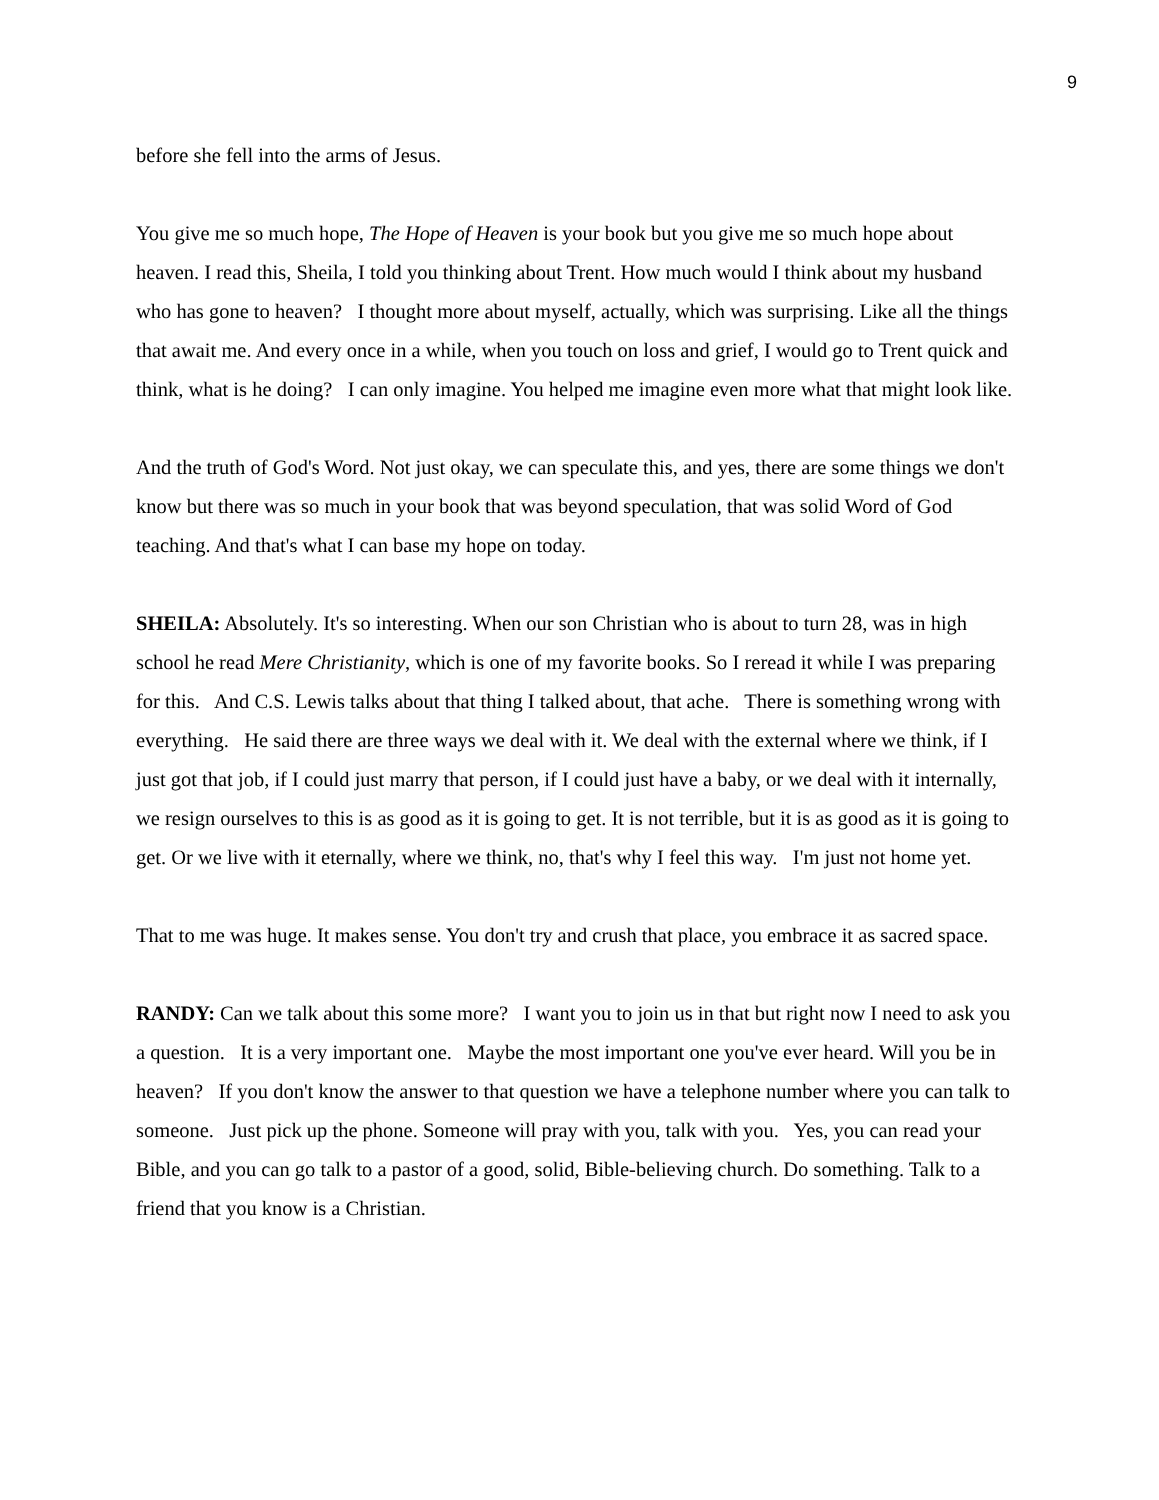9
before she fell into the arms of Jesus.
You give me so much hope, The Hope of Heaven is your book but you give me so much hope about heaven. I read this, Sheila, I told you thinking about Trent. How much would I think about my husband who has gone to heaven? I thought more about myself, actually, which was surprising. Like all the things that await me. And every once in a while, when you touch on loss and grief, I would go to Trent quick and think, what is he doing? I can only imagine. You helped me imagine even more what that might look like.
And the truth of God's Word. Not just okay, we can speculate this, and yes, there are some things we don't know but there was so much in your book that was beyond speculation, that was solid Word of God teaching. And that's what I can base my hope on today.
SHEILA: Absolutely. It's so interesting. When our son Christian who is about to turn 28, was in high school he read Mere Christianity, which is one of my favorite books. So I reread it while I was preparing for this. And C.S. Lewis talks about that thing I talked about, that ache. There is something wrong with everything. He said there are three ways we deal with it. We deal with the external where we think, if I just got that job, if I could just marry that person, if I could just have a baby, or we deal with it internally, we resign ourselves to this is as good as it is going to get. It is not terrible, but it is as good as it is going to get. Or we live with it eternally, where we think, no, that's why I feel this way. I'm just not home yet.
That to me was huge. It makes sense. You don't try and crush that place, you embrace it as sacred space.
RANDY: Can we talk about this some more? I want you to join us in that but right now I need to ask you a question. It is a very important one. Maybe the most important one you've ever heard. Will you be in heaven? If you don't know the answer to that question we have a telephone number where you can talk to someone. Just pick up the phone. Someone will pray with you, talk with you. Yes, you can read your Bible, and you can go talk to a pastor of a good, solid, Bible-believing church. Do something. Talk to a friend that you know is a Christian.